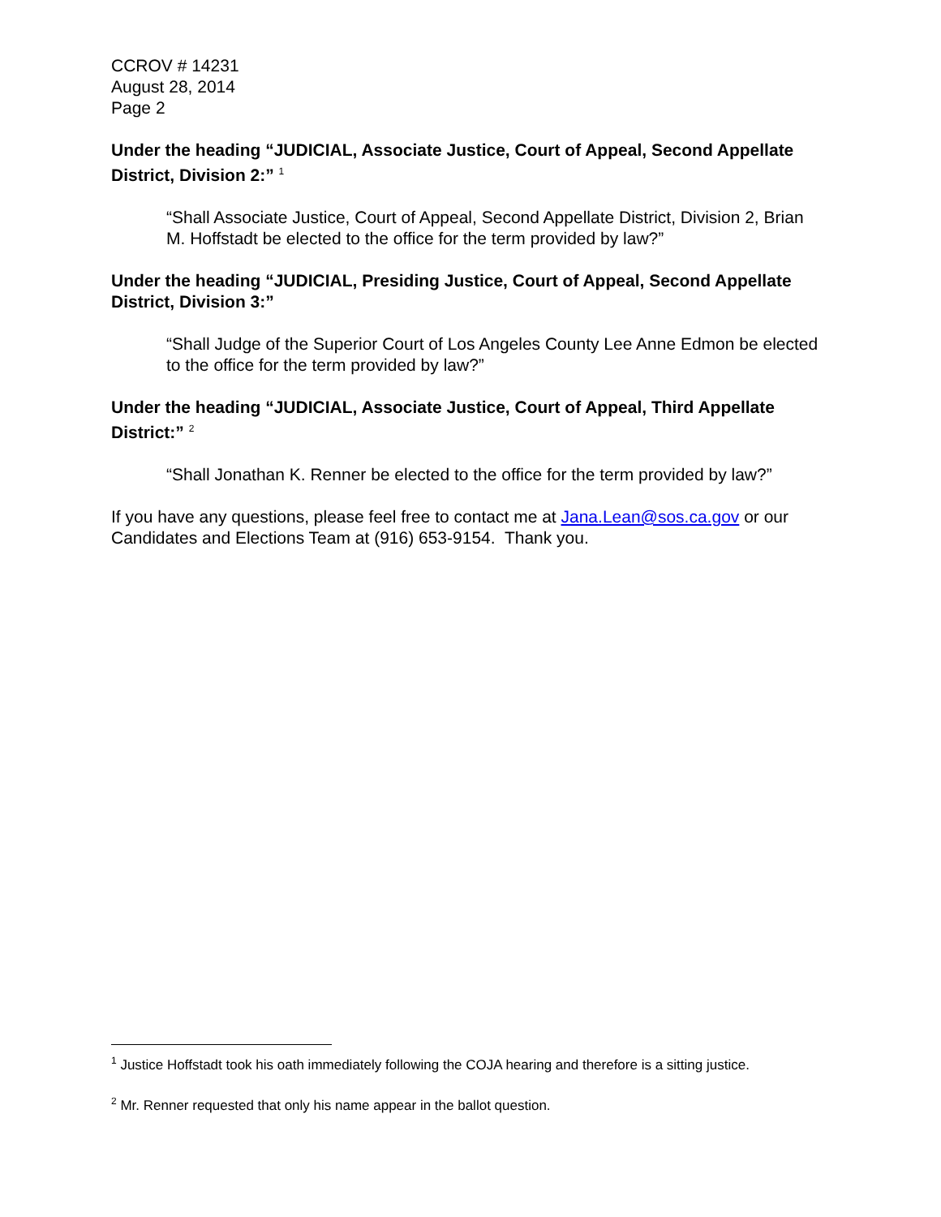CCROV # 14231
August 28, 2014
Page 2
Under the heading “JUDICIAL, Associate Justice, Court of Appeal, Second Appellate District, Division 2:” <sup>1</sup>
“Shall Associate Justice, Court of Appeal, Second Appellate District, Division 2, Brian M. Hoffstadt be elected to the office for the term provided by law?”
Under the heading “JUDICIAL, Presiding Justice, Court of Appeal, Second Appellate District, Division 3:”
“Shall Judge of the Superior Court of Los Angeles County Lee Anne Edmon be elected to the office for the term provided by law?”
Under the heading “JUDICIAL, Associate Justice, Court of Appeal, Third Appellate District:” <sup>2</sup>
“Shall Jonathan K. Renner be elected to the office for the term provided by law?”
If you have any questions, please feel free to contact me at Jana.Lean@sos.ca.gov or our Candidates and Elections Team at (916) 653-9154. Thank you.
<sup>1</sup> Justice Hoffstadt took his oath immediately following the COJA hearing and therefore is a sitting justice.
<sup>2</sup> Mr. Renner requested that only his name appear in the ballot question.